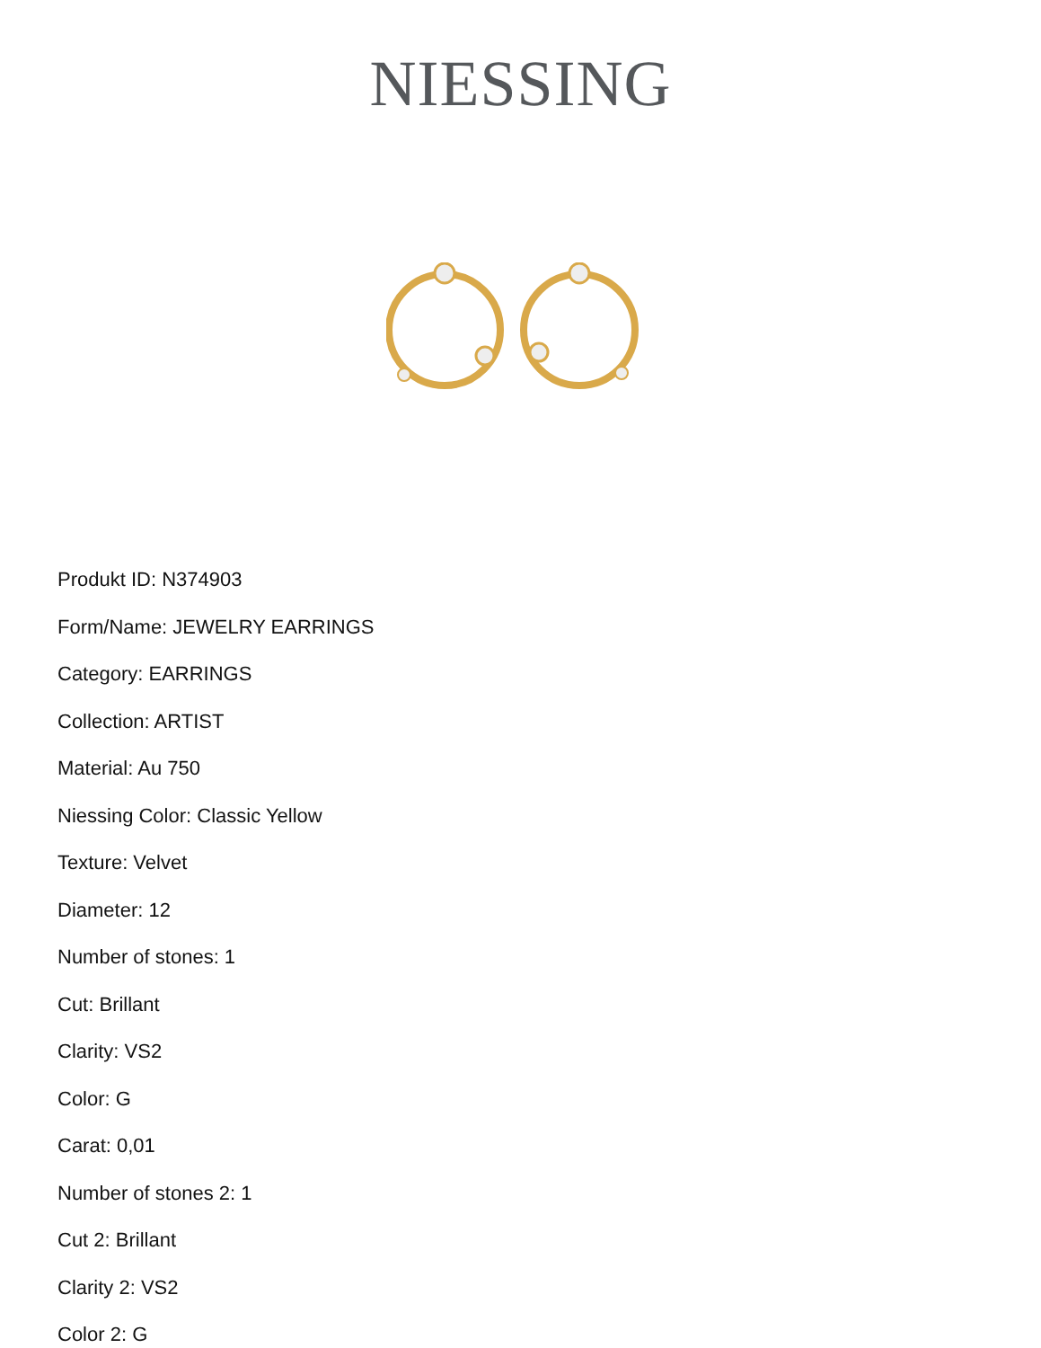NIESSING
Produkt ID: N374903
Form/Name: JEWELRY EARRINGS
Category: EARRINGS
Collection: ARTIST
Material: Au 750
Niessing Color: Classic Yellow
Texture: Velvet
Diameter: 12
Number of stones: 1
Cut: Brillant
Clarity: VS2
Color: G
Carat: 0,01
Number of stones 2: 1
Cut 2: Brillant
Clarity 2: VS2
Color 2: G